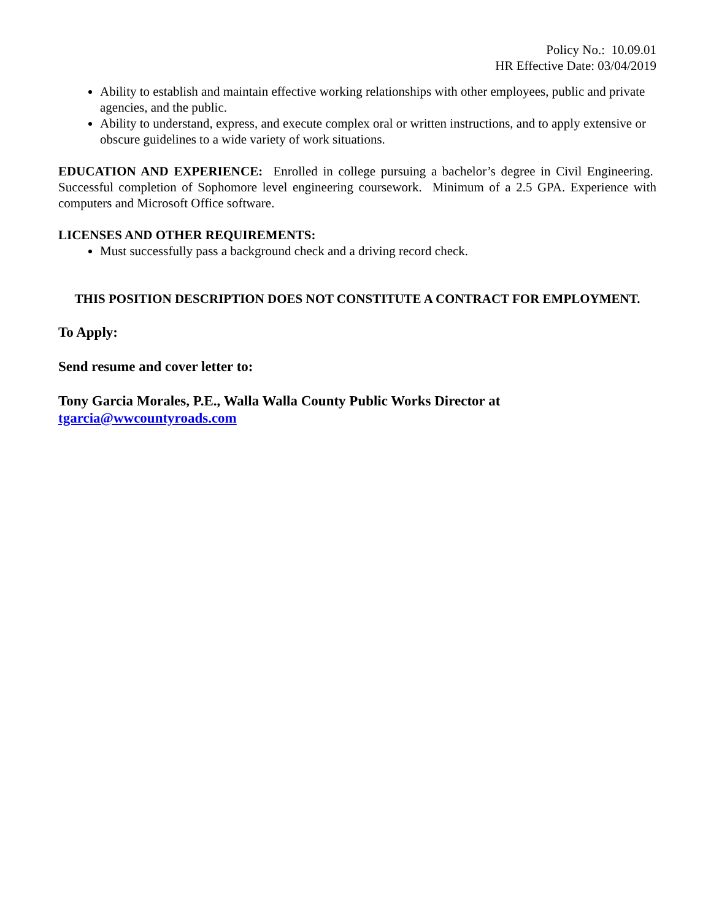Policy No.: 10.09.01
HR Effective Date: 03/04/2019
Ability to establish and maintain effective working relationships with other employees, public and private agencies, and the public.
Ability to understand, express, and execute complex oral or written instructions, and to apply extensive or obscure guidelines to a wide variety of work situations.
EDUCATION AND EXPERIENCE: Enrolled in college pursuing a bachelor’s degree in Civil Engineering. Successful completion of Sophomore level engineering coursework. Minimum of a 2.5 GPA. Experience with computers and Microsoft Office software.
LICENSES AND OTHER REQUIREMENTS:
Must successfully pass a background check and a driving record check.
THIS POSITION DESCRIPTION DOES NOT CONSTITUTE A CONTRACT FOR EMPLOYMENT.
To Apply:
Send resume and cover letter to:
Tony Garcia Morales, P.E., Walla Walla County Public Works Director at
tgarcia@wwcountyroads.com